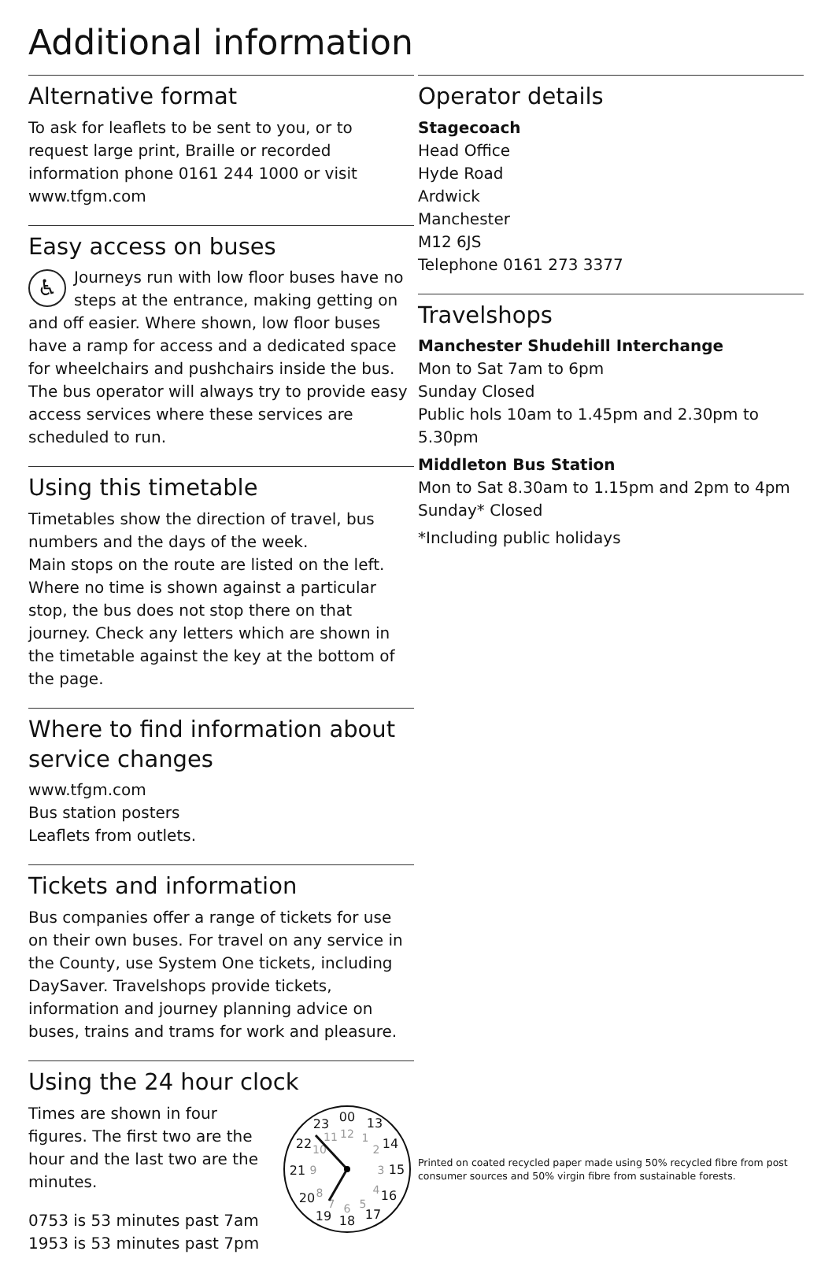Additional information
Alternative format
To ask for leaflets to be sent to you, or to request large print, Braille or recorded information phone 0161 244 1000 or visit www.tfgm.com
Easy access on buses
♿ Journeys run with low floor buses have no steps at the entrance, making getting on and off easier. Where shown, low floor buses have a ramp for access and a dedicated space for wheelchairs and pushchairs inside the bus. The bus operator will always try to provide easy access services where these services are scheduled to run.
Using this timetable
Timetables show the direction of travel, bus numbers and the days of the week.
Main stops on the route are listed on the left. Where no time is shown against a particular stop, the bus does not stop there on that journey. Check any letters which are shown in the timetable against the key at the bottom of the page.
Where to find information about service changes
www.tfgm.com
Bus station posters
Leaflets from outlets.
Tickets and information
Bus companies offer a range of tickets for use on their own buses. For travel on any service in the County, use System One tickets, including DaySaver. Travelshops provide tickets, information and journey planning advice on buses, trains and trams for work and pleasure.
Using the 24 hour clock
Times are shown in four figures. The first two are the hour and the last two are the minutes.
0753 is 53 minutes past 7am
1953 is 53 minutes past 7pm
00
13
14
15
16
17
18
19
20
21
22
23
12
1
2
3
4
5
6
7
8
9
10
11
Operator details
Stagecoach
Head Office
Hyde Road
Ardwick
Manchester
M12 6JS
Telephone 0161 273 3377
Travelshops
Manchester Shudehill Interchange
Mon to Sat 7am to 6pm
Sunday Closed
Public hols 10am to 1.45pm and 2.30pm to 5.30pm
Middleton Bus Station
Mon to Sat 8.30am to 1.15pm and 2pm to 4pm
Sunday* Closed
*Including public holidays
Printed on coated recycled paper made using 50% recycled fibre from post consumer sources and 50% virgin fibre from sustainable forests.